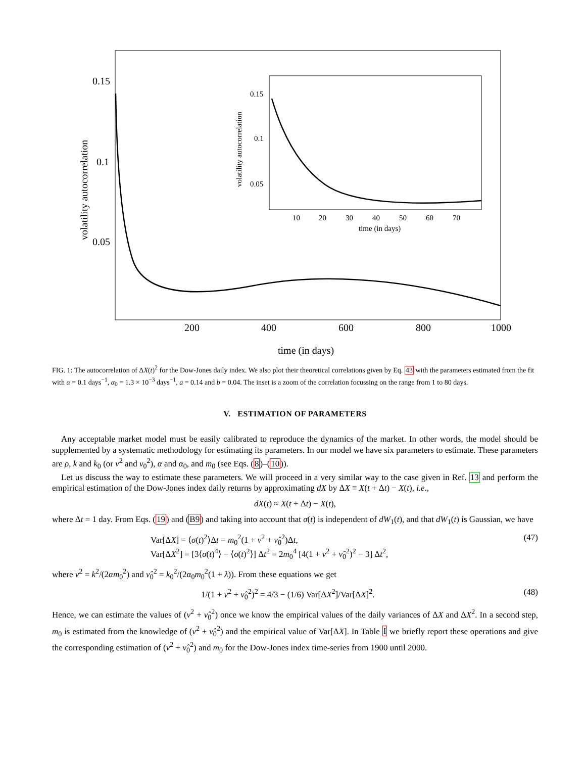0.15
0.1
0.05
200
400
600
800
1000
time (in days)
volatility autocorrelation
0.15
0.1
0.05
10
20
30
40
50
60
70
time (in days)
volatility autocorrelation
FIG. 1: The autocorrelation of ΔX(t)<sup>2</sup> for the Dow-Jones daily index. We also plot their theoretical correlations given by Eq. 43 with the parameters estimated from the fit with α = 0.1 days<sup>−1</sup>, α<sub>0</sub> = 1.3 × 10<sup>−3</sup> days<sup>−1</sup>, a = 0.14 and b = 0.04. The inset is a zoom of the correlation focussing on the range from 1 to 80 days.
V. ESTIMATION OF PARAMETERS
Any acceptable market model must be easily calibrated to reproduce the dynamics of the market. In other words, the model should be supplemented by a systematic methodology for estimating its parameters. In our model we have six parameters to estimate. These parameters are ρ, k and k<sub>0</sub> (or ν<sup>2</sup> and ν<sub>0</sub><sup>2</sup>), α and α<sub>0</sub>, and m<sub>0</sub> (see Eqs. (8)–(10)).
Let us discuss the way to estimate these parameters. We will proceed in a very similar way to the case given in Ref. 13 and perform the empirical estimation of the Dow-Jones index daily returns by approximating dX by ΔX ≡ X(t + Δt) − X(t), i.e.,
dX(t) ≈ X(t + Δt) − X(t),
where Δt = 1 day. From Eqs. (19) and (B9) and taking into account that σ(t) is independent of dW<sub>1</sub>(t), and that dW<sub>1</sub>(t) is Gaussian, we have
Var[ΔX] = ⟨σ(t)<sup>2</sup>⟩Δt = m<sub>0</sub><sup>2</sup>(1 + ν<sup>2</sup> + ν̂<sub>0</sub><sup>2</sup>)Δt,
Var[ΔX<sup>2</sup>] = [3⟨σ(t)<sup>4</sup>⟩ − ⟨σ(t)<sup>2</sup>⟩] Δt<sup>2</sup> = 2m<sub>0</sub><sup>4</sup> [4(1 + ν<sup>2</sup> + ν̂<sub>0</sub><sup>2</sup>)<sup>2</sup> − 3] Δt<sup>2</sup>, (47)
where ν<sup>2</sup> = k<sup>2</sup>/(2αm<sub>0</sub><sup>2</sup>) and ν̂<sub>0</sub><sup>2</sup> = k<sub>0</sub><sup>2</sup>/(2α<sub>0</sub>m<sub>0</sub><sup>2</sup>(1 + λ)). From these equations we get
1/(1 + ν<sup>2</sup> + ν̂<sub>0</sub><sup>2</sup>)<sup>2</sup> = 4/3 − (1/6) Var[ΔX<sup>2</sup>]/Var[ΔX]<sup>2</sup>. (48)
Hence, we can estimate the values of (ν<sup>2</sup> + ν̂<sub>0</sub><sup>2</sup>) once we know the empirical values of the daily variances of ΔX and ΔX<sup>2</sup>. In a second step, m<sub>0</sub> is estimated from the knowledge of (ν<sup>2</sup> + ν̂<sub>0</sub><sup>2</sup>) and the empirical value of Var[ΔX]. In Table I we briefly report these operations and give the corresponding estimation of (ν<sup>2</sup> + ν̂<sub>0</sub><sup>2</sup>) and m<sub>0</sub> for the Dow-Jones index time-series from 1900 until 2000.